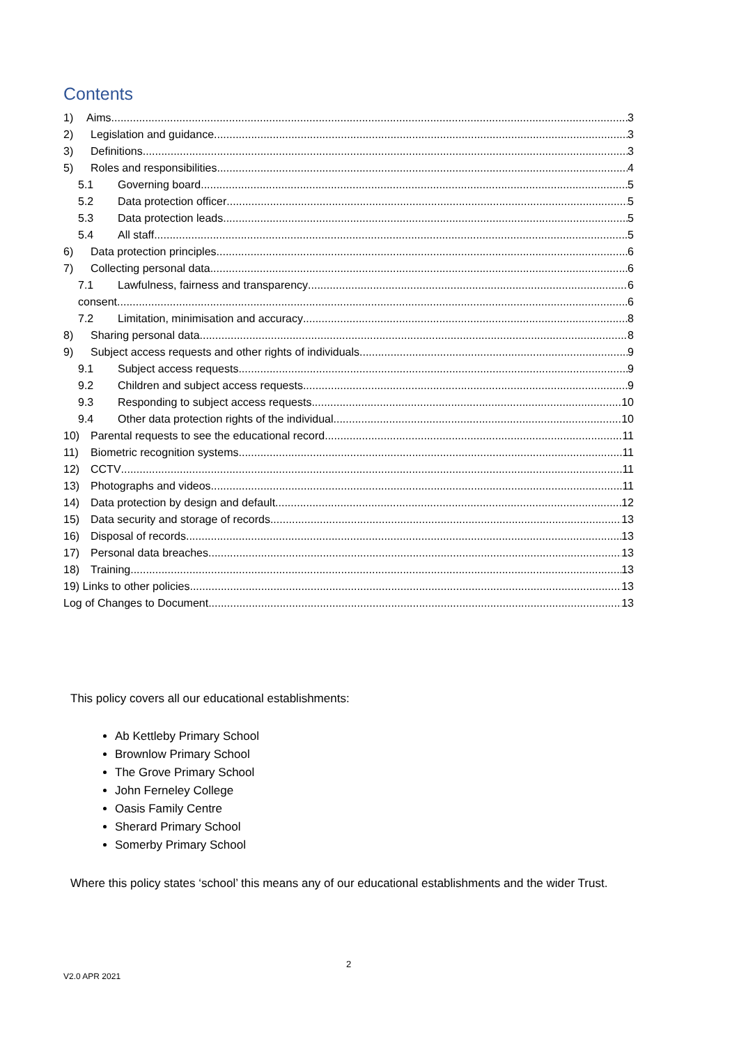Contents
1) Aims 3
2) Legislation and guidance 3
3) Definitions 3
5) Roles and responsibilities 4
5.1 Governing board 5
5.2 Data protection officer 5
5.3 Data protection leads 5
5.4 All staff 5
6) Data protection principles 6
7) Collecting personal data 6
7.1 Lawfulness, fairness and transparency 6
consent 6
7.2 Limitation, minimisation and accuracy 8
8) Sharing personal data 8
9) Subject access requests and other rights of individuals 9
9.1 Subject access requests 9
9.2 Children and subject access requests 9
9.3 Responding to subject access requests 10
9.4 Other data protection rights of the individual 10
10) Parental requests to see the educational record 11
11) Biometric recognition systems 11
12) CCTV 11
13) Photographs and videos 11
14) Data protection by design and default 12
15) Data security and storage of records 13
16) Disposal of records 13
17) Personal data breaches 13
18) Training 13
19) Links to other policies 13
Log of Changes to Document 13
This policy covers all our educational establishments:
Ab Kettleby Primary School
Brownlow Primary School
The Grove Primary School
John Ferneley College
Oasis Family Centre
Sherard Primary School
Somerby Primary School
Where this policy states ‘school’ this means any of our educational establishments and the wider Trust.
2
V2.0 APR 2021